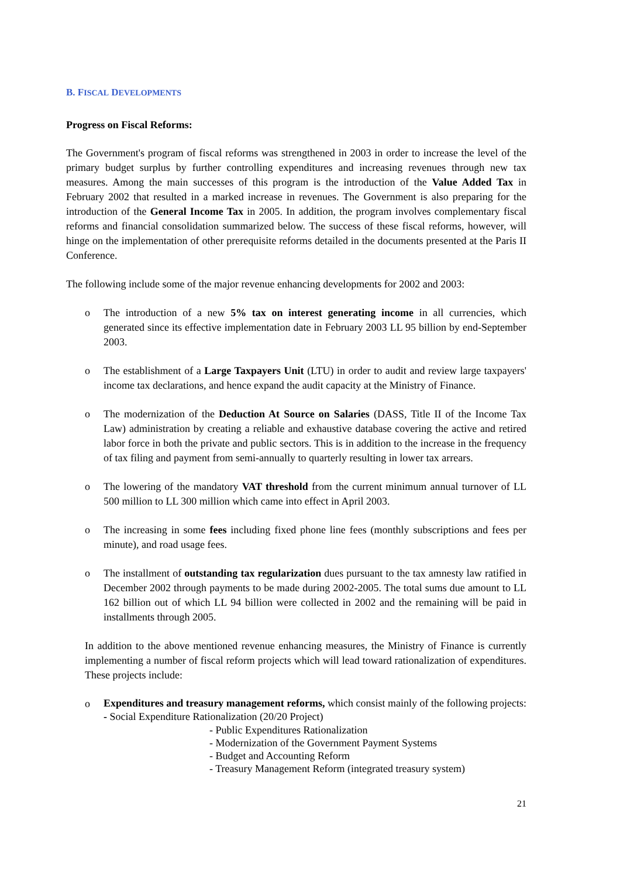B. FISCAL DEVELOPMENTS
Progress on Fiscal Reforms:
The Government's program of fiscal reforms was strengthened in 2003 in order to increase the level of the primary budget surplus by further controlling expenditures and increasing revenues through new tax measures. Among the main successes of this program is the introduction of the Value Added Tax in February 2002 that resulted in a marked increase in revenues. The Government is also preparing for the introduction of the General Income Tax in 2005. In addition, the program involves complementary fiscal reforms and financial consolidation summarized below. The success of these fiscal reforms, however, will hinge on the implementation of other prerequisite reforms detailed in the documents presented at the Paris II Conference.
The following include some of the major revenue enhancing developments for 2002 and 2003:
o The introduction of a new 5% tax on interest generating income in all currencies, which generated since its effective implementation date in February 2003 LL 95 billion by end-September 2003.
o The establishment of a Large Taxpayers Unit (LTU) in order to audit and review large taxpayers' income tax declarations, and hence expand the audit capacity at the Ministry of Finance.
o The modernization of the Deduction At Source on Salaries (DASS, Title II of the Income Tax Law) administration by creating a reliable and exhaustive database covering the active and retired labor force in both the private and public sectors. This is in addition to the increase in the frequency of tax filing and payment from semi-annually to quarterly resulting in lower tax arrears.
o The lowering of the mandatory VAT threshold from the current minimum annual turnover of LL 500 million to LL 300 million which came into effect in April 2003.
o The increasing in some fees including fixed phone line fees (monthly subscriptions and fees per minute), and road usage fees.
o The installment of outstanding tax regularization dues pursuant to the tax amnesty law ratified in December 2002 through payments to be made during 2002-2005. The total sums due amount to LL 162 billion out of which LL 94 billion were collected in 2002 and the remaining will be paid in installments through 2005.
In addition to the above mentioned revenue enhancing measures, the Ministry of Finance is currently implementing a number of fiscal reform projects which will lead toward rationalization of expenditures. These projects include:
o Expenditures and treasury management reforms, which consist mainly of the following projects: - Social Expenditure Rationalization (20/20 Project)
- Public Expenditures Rationalization
- Modernization of the Government Payment Systems
- Budget and Accounting Reform
- Treasury Management Reform (integrated treasury system)
21